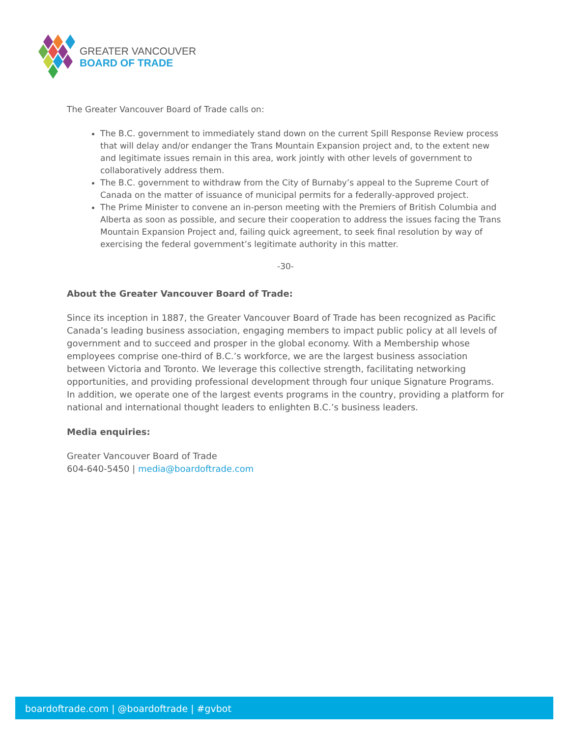GREATER VANCOUVER
BOARD OF TRADE
The Greater Vancouver Board of Trade calls on:
The B.C. government to immediately stand down on the current Spill Response Review process that will delay and/or endanger the Trans Mountain Expansion project and, to the extent new and legitimate issues remain in this area, work jointly with other levels of government to collaboratively address them.
The B.C. government to withdraw from the City of Burnaby’s appeal to the Supreme Court of Canada on the matter of issuance of municipal permits for a federally-approved project.
The Prime Minister to convene an in-person meeting with the Premiers of British Columbia and Alberta as soon as possible, and secure their cooperation to address the issues facing the Trans Mountain Expansion Project and, failing quick agreement, to seek final resolution by way of exercising the federal government’s legitimate authority in this matter.
-30-
About the Greater Vancouver Board of Trade:
Since its inception in 1887, the Greater Vancouver Board of Trade has been recognized as Pacific Canada’s leading business association, engaging members to impact public policy at all levels of government and to succeed and prosper in the global economy. With a Membership whose employees comprise one-third of B.C.’s workforce, we are the largest business association between Victoria and Toronto. We leverage this collective strength, facilitating networking opportunities, and providing professional development through four unique Signature Programs. In addition, we operate one of the largest events programs in the country, providing a platform for national and international thought leaders to enlighten B.C.’s business leaders.
Media enquiries:
Greater Vancouver Board of Trade
604-640-5450 | media@boardoftrade.com
boardoftrade.com | @boardoftrade | #gvbot